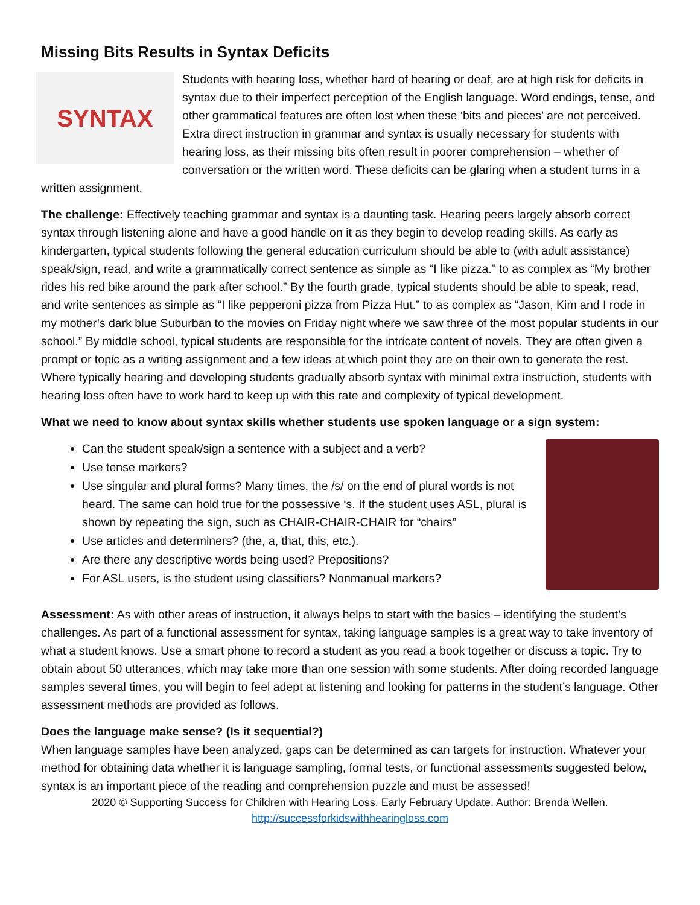Missing Bits Results in Syntax Deficits
SYNTAX
Students with hearing loss, whether hard of hearing or deaf, are at high risk for deficits in syntax due to their imperfect perception of the English language. Word endings, tense, and other grammatical features are often lost when these ‘bits and pieces’ are not perceived. Extra direct instruction in grammar and syntax is usually necessary for students with hearing loss, as their missing bits often result in poorer comprehension – whether of conversation or the written word. These deficits can be glaring when a student turns in a written assignment.
The challenge: Effectively teaching grammar and syntax is a daunting task. Hearing peers largely absorb correct syntax through listening alone and have a good handle on it as they begin to develop reading skills. As early as kindergarten, typical students following the general education curriculum should be able to (with adult assistance) speak/sign, read, and write a grammatically correct sentence as simple as “I like pizza.” to as complex as “My brother rides his red bike around the park after school.” By the fourth grade, typical students should be able to speak, read, and write sentences as simple as “I like pepperoni pizza from Pizza Hut.” to as complex as “Jason, Kim and I rode in my mother’s dark blue Suburban to the movies on Friday night where we saw three of the most popular students in our school.” By middle school, typical students are responsible for the intricate content of novels. They are often given a prompt or topic as a writing assignment and a few ideas at which point they are on their own to generate the rest. Where typically hearing and developing students gradually absorb syntax with minimal extra instruction, students with hearing loss often have to work hard to keep up with this rate and complexity of typical development.
What we need to know about syntax skills whether students use spoken language or a sign system:
Can the student speak/sign a sentence with a subject and a verb?
Use tense markers?
Use singular and plural forms? Many times, the /s/ on the end of plural words is not heard. The same can hold true for the possessive ‘s. If the student uses ASL, plural is shown by repeating the sign, such as CHAIR-CHAIR-CHAIR for “chairs”
Use articles and determiners? (the, a, that, this, etc.).
Are there any descriptive words being used? Prepositions?
For ASL users, is the student using classifiers? Nonmanual markers?
Assessment: As with other areas of instruction, it always helps to start with the basics – identifying the student’s challenges. As part of a functional assessment for syntax, taking language samples is a great way to take inventory of what a student knows. Use a smart phone to record a student as you read a book together or discuss a topic. Try to obtain about 50 utterances, which may take more than one session with some students. After doing recorded language samples several times, you will begin to feel adept at listening and looking for patterns in the student’s language. Other assessment methods are provided as follows.
Does the language make sense? (Is it sequential?)
When language samples have been analyzed, gaps can be determined as can targets for instruction. Whatever your method for obtaining data whether it is language sampling, formal tests, or functional assessments suggested below, syntax is an important piece of the reading and comprehension puzzle and must be assessed!
2020 © Supporting Success for Children with Hearing Loss. Early February Update. Author: Brenda Wellen.
http://successforkidswithhearingloss.com